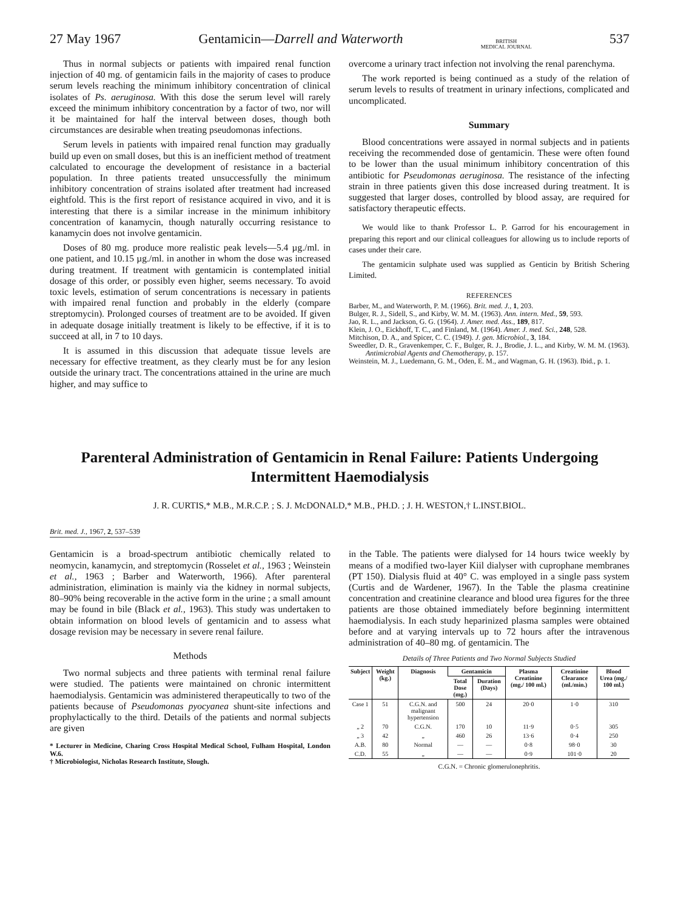27 May 1967 Gentamicin—Darrell and Waterworth BRITISH
MEDICAL JOURNAL 537
Thus in normal subjects or patients with impaired renal function injection of 40 mg. of gentamicin fails in the majority of cases to produce serum levels reaching the minimum inhibitory concentration of clinical isolates of Ps. aeruginosa. With this dose the serum level will rarely exceed the minimum inhibitory concentration by a factor of two, nor will it be maintained for half the interval between doses, though both circumstances are desirable when treating pseudomonas infections.
Serum levels in patients with impaired renal function may gradually build up even on small doses, but this is an inefficient method of treatment calculated to encourage the development of resistance in a bacterial population. In three patients treated unsuccessfully the minimum inhibitory concentration of strains isolated after treatment had increased eightfold. This is the first report of resistance acquired in vivo, and it is interesting that there is a similar increase in the minimum inhibitory concentration of kanamycin, though naturally occurring resistance to kanamycin does not involve gentamicin.
Doses of 80 mg. produce more realistic peak levels—5.4 µg./ml. in one patient, and 10.15 µg./ml. in another in whom the dose was increased during treatment. If treatment with gentamicin is contemplated initial dosage of this order, or possibly even higher, seems necessary. To avoid toxic levels, estimation of serum concentrations is necessary in patients with impaired renal function and probably in the elderly (compare streptomycin). Prolonged courses of treatment are to be avoided. If given in adequate dosage initially treatment is likely to be effective, if it is to succeed at all, in 7 to 10 days.
It is assumed in this discussion that adequate tissue levels are necessary for effective treatment, as they clearly must be for any lesion outside the urinary tract. The concentrations attained in the urine are much higher, and may suffice to
overcome a urinary tract infection not involving the renal parenchyma.
The work reported is being continued as a study of the relation of serum levels to results of treatment in urinary infections, complicated and uncomplicated.
Summary
Blood concentrations were assayed in normal subjects and in patients receiving the recommended dose of gentamicin. These were often found to be lower than the usual minimum inhibitory concentration of this antibiotic for Pseudomonas aeruginosa. The resistance of the infecting strain in three patients given this dose increased during treatment. It is suggested that larger doses, controlled by blood assay, are required for satisfactory therapeutic effects.
We would like to thank Professor L. P. Garrod for his encouragement in preparing this report and our clinical colleagues for allowing us to include reports of cases under their care.
The gentamicin sulphate used was supplied as Genticin by British Schering Limited.
REFERENCES
Barber, M., and Waterworth, P. M. (1966). Brit. med. J., 1, 203.
Bulger, R. J., Sidell, S., and Kirby, W. M. M. (1963). Ann. intern. Med., 59, 593.
Jao, R. L., and Jackson, G. G. (1964). J. Amer. med. Ass., 189, 817.
Klein, J. O., Eickhoff, T. C., and Finland, M. (1964). Amer. J. med. Sci., 248, 528.
Mitchison, D. A., and Spicer, C. C. (1949). J. gen. Microbiol., 3, 184.
Sweedler, D. R., Gravenkemper, C. F., Bulger, R. J., Brodie, J. L., and Kirby, W. M. M. (1963). Antimicrobial Agents and Chemotherapy, p. 157.
Weinstein, M. J., Luedemann, G. M., Oden, E. M., and Wagman, G. H. (1963). Ibid., p. 1.
Parenteral Administration of Gentamicin in Renal Failure: Patients Undergoing Intermittent Haemodialysis
J. R. CURTIS,* M.B., M.R.C.P. ; S. J. McDONALD,* M.B., PH.D. ; J. H. WESTON,† L.INST.BIOL.
Brit. med. J., 1967, 2, 537–539
Gentamicin is a broad-spectrum antibiotic chemically related to neomycin, kanamycin, and streptomycin (Rosselet et al., 1963 ; Weinstein et al., 1963 ; Barber and Waterworth, 1966). After parenteral administration, elimination is mainly via the kidney in normal subjects, 80–90% being recoverable in the active form in the urine ; a small amount may be found in bile (Black et al., 1963). This study was undertaken to obtain information on blood levels of gentamicin and to assess what dosage revision may be necessary in severe renal failure.
Methods
Two normal subjects and three patients with terminal renal failure were studied. The patients were maintained on chronic intermittent haemodialysis. Gentamicin was administered therapeutically to two of the patients because of Pseudomonas pyocyanea shunt-site infections and prophylactically to the third. Details of the patients and normal subjects are given
* Lecturer in Medicine, Charing Cross Hospital Medical School, Fulham Hospital, London W.6.
† Microbiologist, Nicholas Research Institute, Slough.
in the Table. The patients were dialysed for 14 hours twice weekly by means of a modified two-layer Kiil dialyser with cuprophane membranes (PT 150). Dialysis fluid at 40° C. was employed in a single pass system (Curtis and de Wardener, 1967). In the Table the plasma creatinine concentration and creatinine clearance and blood urea figures for the three patients are those obtained immediately before beginning intermittent haemodialysis. In each study heparinized plasma samples were obtained before and at varying intervals up to 72 hours after the intravenous administration of 40–80 mg. of gentamicin. The
Details of Three Patients and Two Normal Subjects Studied
| Subject | Weight (kg.) | Diagnosis | Gentamicin | | Plasma Creatinine (mg./ 100 ml.) | Creatinine Clearance (ml./min.) | Blood Urea (mg./ 100 ml.) |
| --- | --- | --- | --- | --- | --- | --- | --- |
| | | | Total Dose (mg.) | Duration (Days) | | | |
| Case 1 | 51 | C.G.N. and malignant hypertension | 500 | 24 | 20·0 | 1·0 | 310 |
| „ 2 | 70 | C.G.N. | 170 | 10 | 11·9 | 0·5 | 305 |
| „ 3 | 42 | „ | 460 | 26 | 13·6 | 0·4 | 250 |
| A.B. | 80 | Normal | — | — | 0·8 | 98·0 | 30 |
| C.D. | 55 | „ | — | — | 0·9 | 101·0 | 20 |
C.G.N. = Chronic glomerulonephritis.